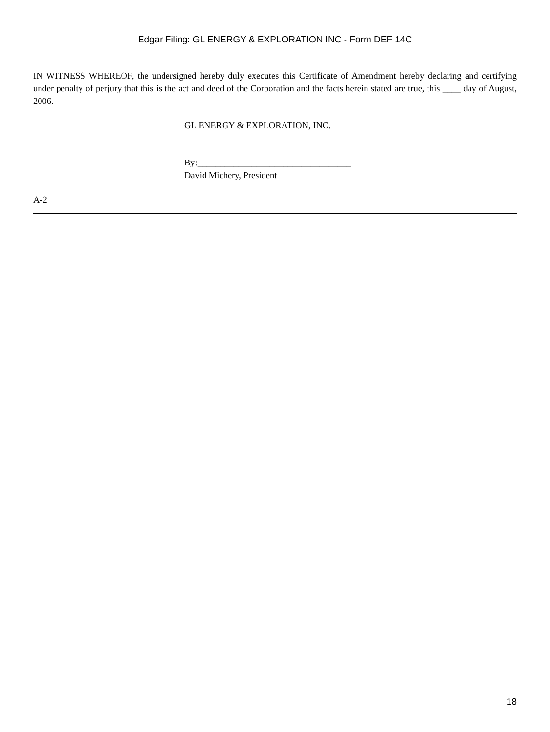Edgar Filing: GL ENERGY & EXPLORATION INC - Form DEF 14C
IN WITNESS WHEREOF, the undersigned hereby duly executes this Certificate of Amendment hereby declaring and certifying under penalty of perjury that this is the act and deed of the Corporation and the facts herein stated are true, this ____ day of August, 2006.
GL ENERGY & EXPLORATION, INC.
By:__________________________________
David Michery, President
A-2
18